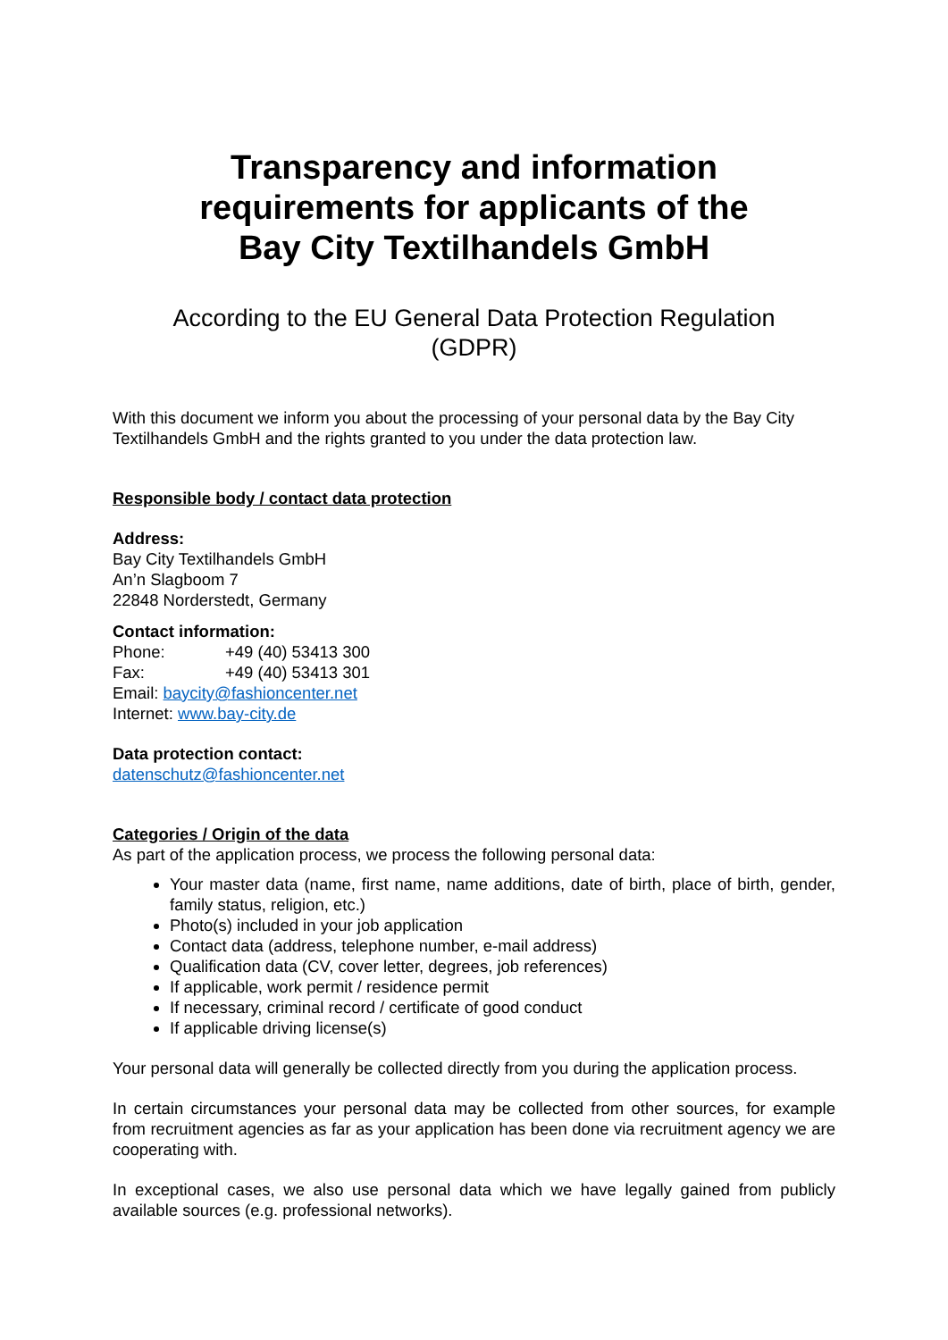Transparency and information
requirements for applicants of the
Bay City Textilhandels GmbH
According to the EU General Data Protection Regulation
(GDPR)
With this document we inform you about the processing of your personal data by the Bay City Textilhandels GmbH and the rights granted to you under the data protection law.
Responsible body / contact data protection
Address:
Bay City Textilhandels GmbH
An’n Slagboom 7
22848 Norderstedt, Germany
Contact information:
Phone: +49 (40) 53413 300
Fax: +49 (40) 53413 301
Email: baycity@fashioncenter.net
Internet: www.bay-city.de
Data protection contact:
datenschutz@fashioncenter.net
Categories / Origin of the data
As part of the application process, we process the following personal data:
Your master data (name, first name, name additions, date of birth, place of birth, gender, family status, religion, etc.)
Photo(s) included in your job application
Contact data (address, telephone number, e-mail address)
Qualification data (CV, cover letter, degrees, job references)
If applicable, work permit / residence permit
If necessary, criminal record / certificate of good conduct
If applicable driving license(s)
Your personal data will generally be collected directly from you during the application process.
In certain circumstances your personal data may be collected from other sources, for example from recruitment agencies as far as your application has been done via recruitment agency we are cooperating with.
In exceptional cases, we also use personal data which we have legally gained from publicly available sources (e.g. professional networks).